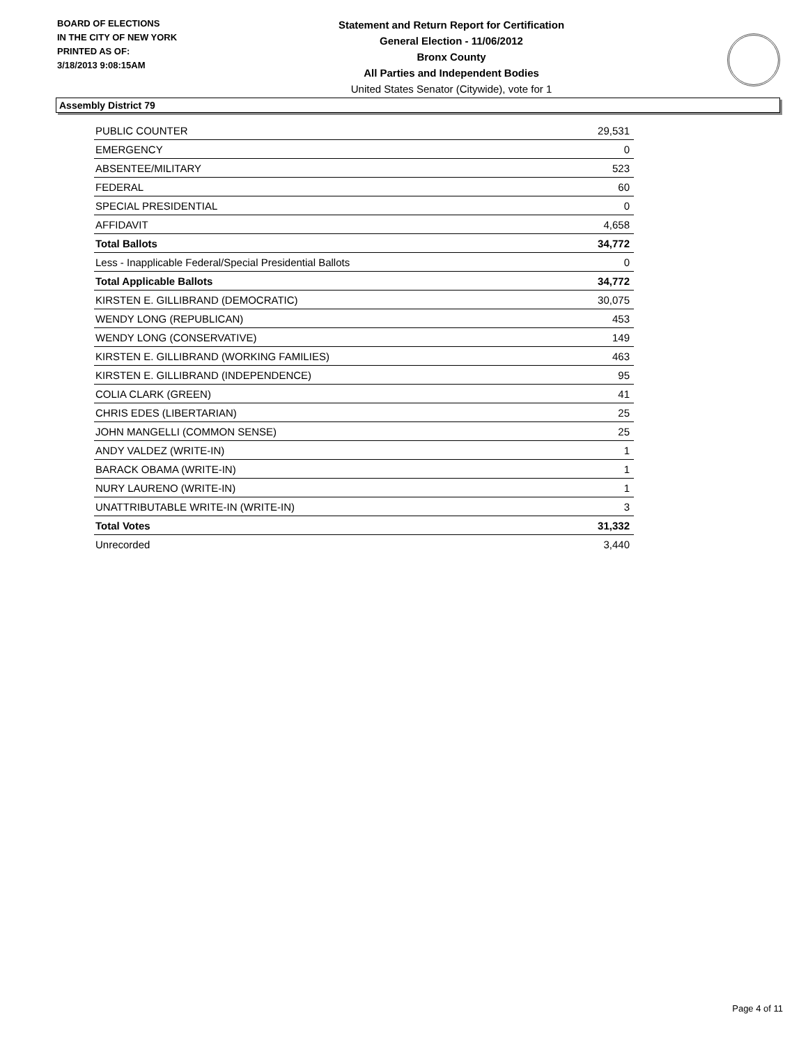BOARD OF ELECTIONS
IN THE CITY OF NEW YORK
PRINTED AS OF:
3/18/2013 9:08:15AM
Statement and Return Report for Certification
General Election - 11/06/2012
Bronx County
All Parties and Independent Bodies
United States Senator (Citywide), vote for 1
Assembly District 79
| PUBLIC COUNTER | 29,531 |
| EMERGENCY | 0 |
| ABSENTEE/MILITARY | 523 |
| FEDERAL | 60 |
| SPECIAL PRESIDENTIAL | 0 |
| AFFIDAVIT | 4,658 |
| Total Ballots | 34,772 |
| Less - Inapplicable Federal/Special Presidential Ballots | 0 |
| Total Applicable Ballots | 34,772 |
| KIRSTEN E. GILLIBRAND (DEMOCRATIC) | 30,075 |
| WENDY LONG (REPUBLICAN) | 453 |
| WENDY LONG (CONSERVATIVE) | 149 |
| KIRSTEN E. GILLIBRAND (WORKING FAMILIES) | 463 |
| KIRSTEN E. GILLIBRAND (INDEPENDENCE) | 95 |
| COLIA CLARK (GREEN) | 41 |
| CHRIS EDES (LIBERTARIAN) | 25 |
| JOHN MANGELLI (COMMON SENSE) | 25 |
| ANDY VALDEZ (WRITE-IN) | 1 |
| BARACK OBAMA (WRITE-IN) | 1 |
| NURY LAURENO (WRITE-IN) | 1 |
| UNATTRIBUTABLE WRITE-IN (WRITE-IN) | 3 |
| Total Votes | 31,332 |
| Unrecorded | 3,440 |
Page 4 of 11